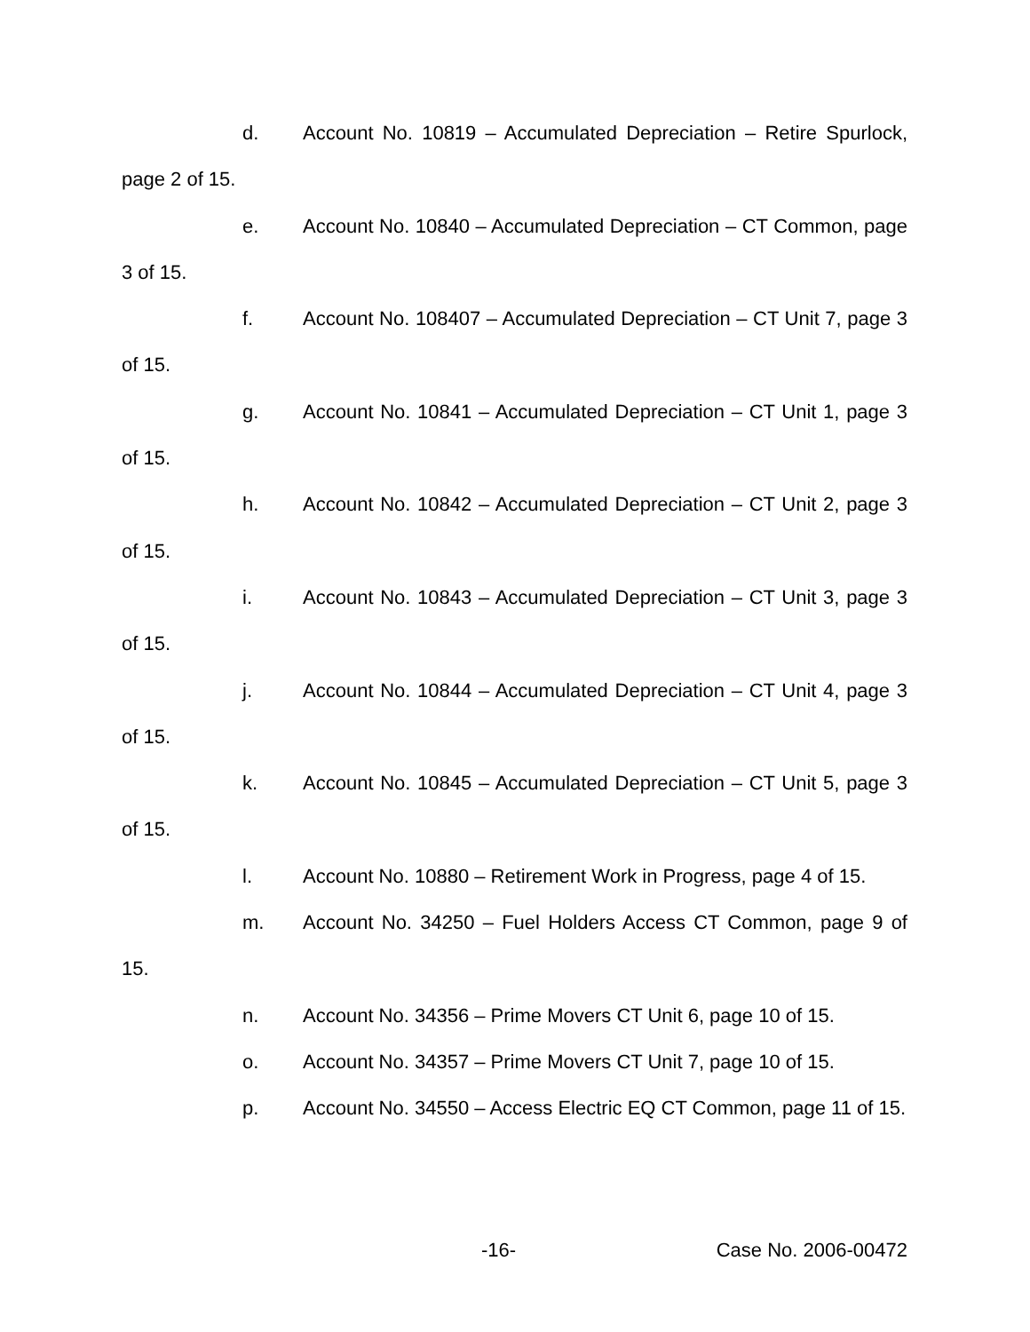d. Account No. 10819 – Accumulated Depreciation – Retire Spurlock, page 2 of 15.
e. Account No. 10840 – Accumulated Depreciation – CT Common, page 3 of 15.
f. Account No. 108407 – Accumulated Depreciation – CT Unit 7, page 3 of 15.
g. Account No. 10841 – Accumulated Depreciation – CT Unit 1, page 3 of 15.
h. Account No. 10842 – Accumulated Depreciation – CT Unit 2, page 3 of 15.
i. Account No. 10843 – Accumulated Depreciation – CT Unit 3, page 3 of 15.
j. Account No. 10844 – Accumulated Depreciation – CT Unit 4, page 3 of 15.
k. Account No. 10845 – Accumulated Depreciation – CT Unit 5, page 3 of 15.
l. Account No. 10880 – Retirement Work in Progress, page 4 of 15.
m. Account No. 34250 – Fuel Holders Access CT Common, page 9 of 15.
n. Account No. 34356 – Prime Movers CT Unit 6, page 10 of 15.
o. Account No. 34357 – Prime Movers CT Unit 7, page 10 of 15.
p. Account No. 34550 – Access Electric EQ CT Common, page 11 of 15.
-16- Case No. 2006-00472